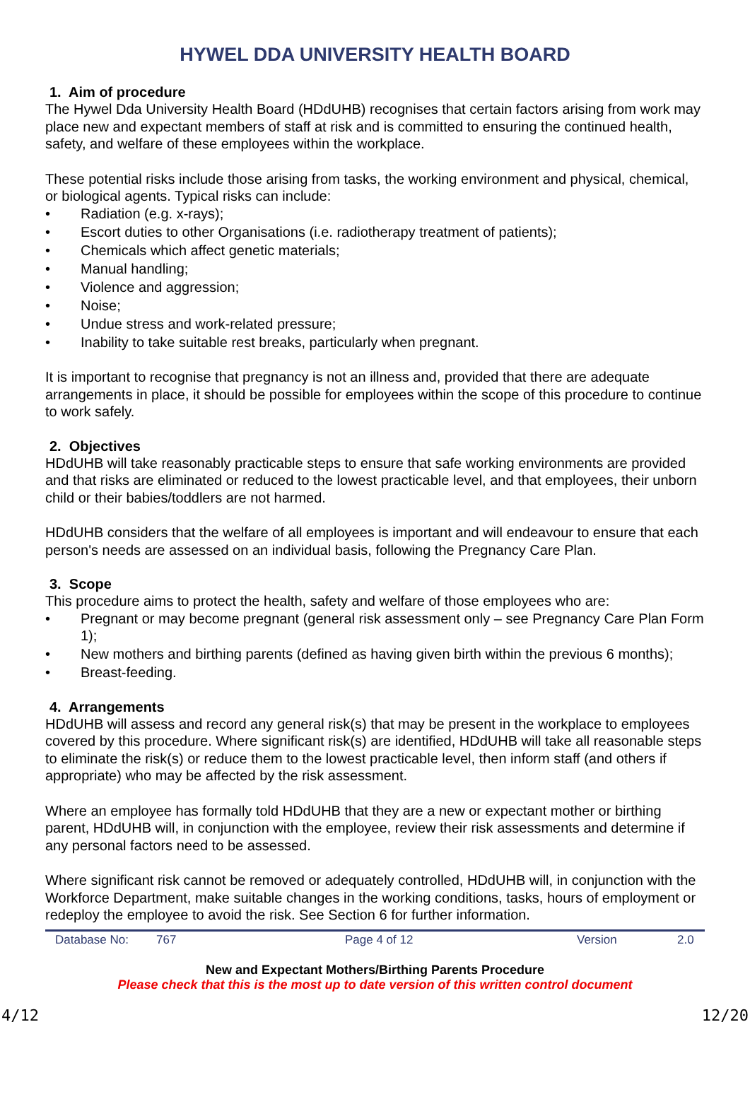HYWEL DDA UNIVERSITY HEALTH BOARD
1. Aim of procedure
The Hywel Dda University Health Board (HDdUHB) recognises that certain factors arising from work may place new and expectant members of staff at risk and is committed to ensuring the continued health, safety, and welfare of these employees within the workplace.
These potential risks include those arising from tasks, the working environment and physical, chemical, or biological agents. Typical risks can include:
• Radiation (e.g. x-rays);
• Escort duties to other Organisations (i.e. radiotherapy treatment of patients);
• Chemicals which affect genetic materials;
• Manual handling;
• Violence and aggression;
• Noise;
• Undue stress and work-related pressure;
• Inability to take suitable rest breaks, particularly when pregnant.
It is important to recognise that pregnancy is not an illness and, provided that there are adequate arrangements in place, it should be possible for employees within the scope of this procedure to continue to work safely.
2. Objectives
HDdUHB will take reasonably practicable steps to ensure that safe working environments are provided and that risks are eliminated or reduced to the lowest practicable level, and that employees, their unborn child or their babies/toddlers are not harmed.
HDdUHB considers that the welfare of all employees is important and will endeavour to ensure that each person's needs are assessed on an individual basis, following the Pregnancy Care Plan.
3. Scope
This procedure aims to protect the health, safety and welfare of those employees who are:
• Pregnant or may become pregnant (general risk assessment only – see Pregnancy Care Plan Form 1);
• New mothers and birthing parents (defined as having given birth within the previous 6 months);
• Breast-feeding.
4. Arrangements
HDdUHB will assess and record any general risk(s) that may be present in the workplace to employees covered by this procedure. Where significant risk(s) are identified, HDdUHB will take all reasonable steps to eliminate the risk(s) or reduce them to the lowest practicable level, then inform staff (and others if appropriate) who may be affected by the risk assessment.
Where an employee has formally told HDdUHB that they are a new or expectant mother or birthing parent, HDdUHB will, in conjunction with the employee, review their risk assessments and determine if any personal factors need to be assessed.
Where significant risk cannot be removed or adequately controlled, HDdUHB will, in conjunction with the Workforce Department, make suitable changes in the working conditions, tasks, hours of employment or redeploy the employee to avoid the risk. See Section 6 for further information.
Database No: 767 Page 4 of 12 Version 2.0
New and Expectant Mothers/Birthing Parents Procedure
Please check that this is the most up to date version of this written control document
4/12 12/20